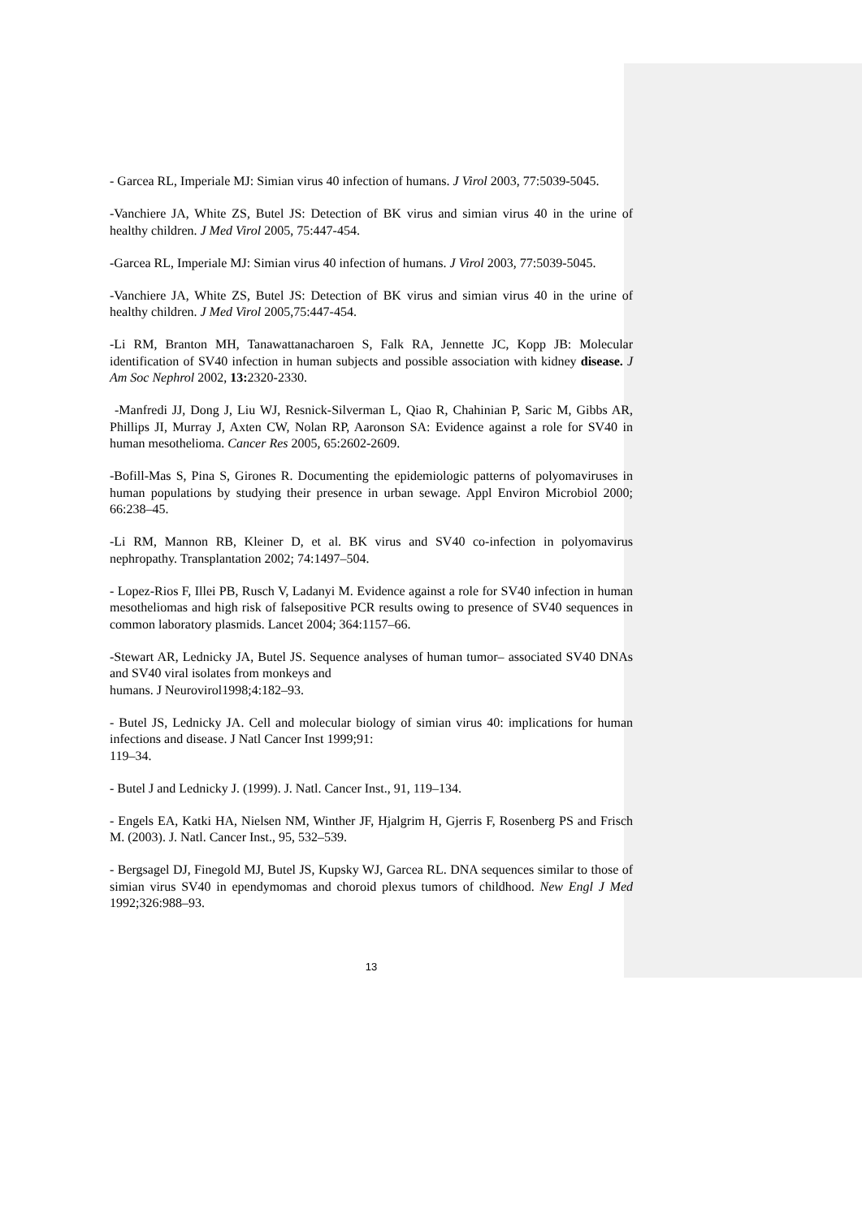- Garcea RL, Imperiale MJ: Simian virus 40 infection of humans. J Virol 2003, 77:5039-5045.
-Vanchiere JA, White ZS, Butel JS: Detection of BK virus and simian virus 40 in the urine of healthy children. J Med Virol 2005, 75:447-454.
-Garcea RL, Imperiale MJ: Simian virus 40 infection of humans. J Virol 2003, 77:5039-5045.
-Vanchiere JA, White ZS, Butel JS: Detection of BK virus and simian virus 40 in the urine of healthy children. J Med Virol 2005,75:447-454.
-Li RM, Branton MH, Tanawattanacharoen S, Falk RA, Jennette JC, Kopp JB: Molecular identification of SV40 infection in human subjects and possible association with kidney disease. J Am Soc Nephrol 2002, 13: 2320-2330.
-Manfredi JJ, Dong J, Liu WJ, Resnick-Silverman L, Qiao R, Chahinian P, Saric M, Gibbs AR, Phillips JI, Murray J, Axten CW, Nolan RP, Aaronson SA: Evidence against a role for SV40 in human mesothelioma. Cancer Res 2005, 65:2602-2609.
-Bofill-Mas S, Pina S, Girones R. Documenting the epidemiologic patterns of polyomaviruses in human populations by studying their presence in urban sewage. Appl Environ Microbiol 2000; 66:238–45.
-Li RM, Mannon RB, Kleiner D, et al. BK virus and SV40 co-infection in polyomavirus nephropathy. Transplantation 2002; 74:1497–504.
- Lopez-Rios F, Illei PB, Rusch V, Ladanyi M. Evidence against a role for SV40 infection in human mesotheliomas and high risk of falsepositive PCR results owing to presence of SV40 sequences in common laboratory plasmids. Lancet 2004; 364:1157–66.
-Stewart AR, Lednicky JA, Butel JS. Sequence analyses of human tumor– associated SV40 DNAs and SV40 viral isolates from monkeys and
humans. J Neurovirol1998;4:182–93.
- Butel JS, Lednicky JA. Cell and molecular biology of simian virus 40: implications for human infections and disease. J Natl Cancer Inst 1999;91:
119–34.
- Butel J and Lednicky J. (1999). J. Natl. Cancer Inst., 91, 119–134.
- Engels EA, Katki HA, Nielsen NM, Winther JF, Hjalgrim H, Gjerris F, Rosenberg PS and Frisch M. (2003). J. Natl. Cancer Inst., 95, 532–539.
- Bergsagel DJ, Finegold MJ, Butel JS, Kupsky WJ, Garcea RL. DNA sequences similar to those of simian virus SV40 in ependymomas and choroid plexus tumors of childhood. New Engl J Med 1992;326:988–93.
13